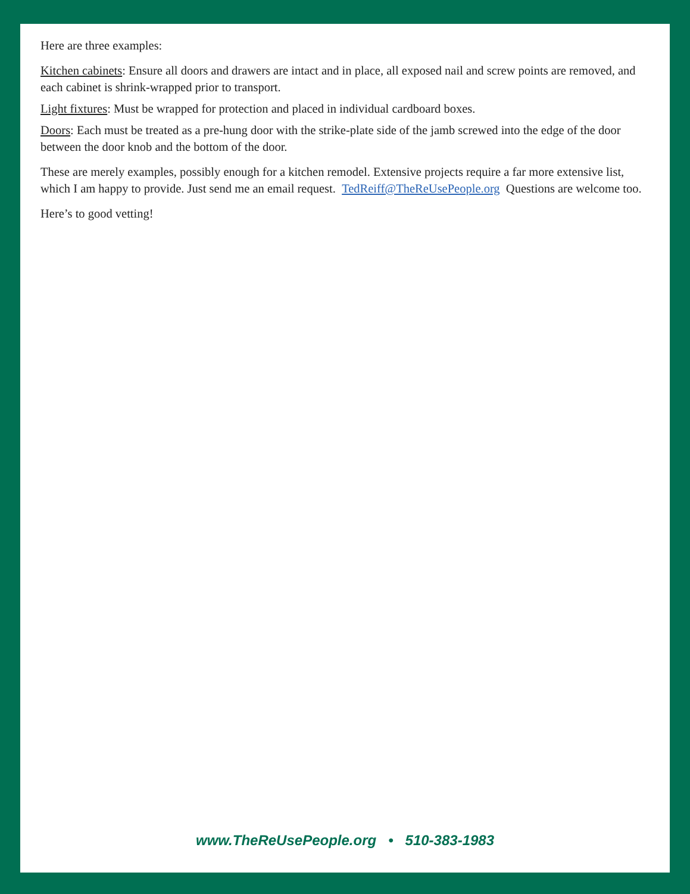Here are three examples:
Kitchen cabinets: Ensure all doors and drawers are intact and in place, all exposed nail and screw points are removed, and each cabinet is shrink-wrapped prior to transport.
Light fixtures: Must be wrapped for protection and placed in individual cardboard boxes.
Doors: Each must be treated as a pre-hung door with the strike-plate side of the jamb screwed into the edge of the door between the door knob and the bottom of the door.
These are merely examples, possibly enough for a kitchen remodel. Extensive projects require a far more extensive list, which I am happy to provide. Just send me an email request. TedReiff@TheReUsePeople.org Questions are welcome too.
Here’s to good vetting!
www.TheReUsePeople.org • 510-383-1983